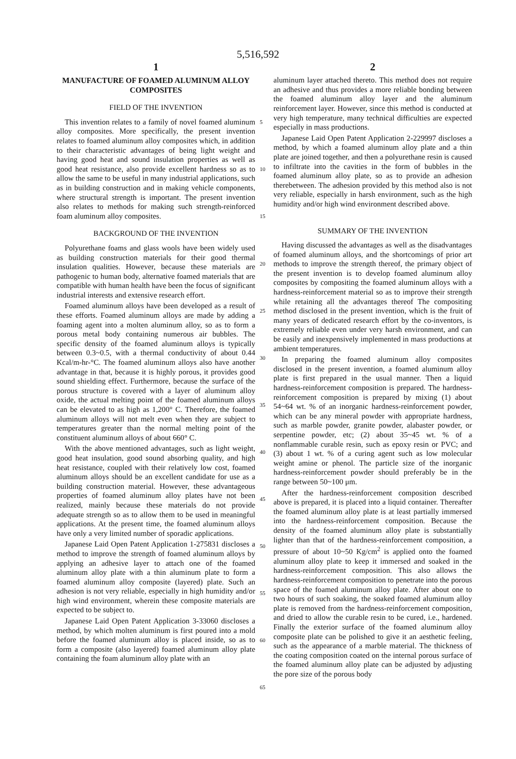5,516,592
1
MANUFACTURE OF FOAMED ALUMINUM ALLOY COMPOSITES
FIELD OF THE INVENTION
This invention relates to a family of novel foamed aluminum alloy composites. More specifically, the present invention relates to foamed aluminum alloy composites which, in addition to their characteristic advantages of being light weight and having good heat and sound insulation properties as well as good heat resistance, also provide excellent hardness so as to allow the same to be useful in many industrial applications, such as in building construction and in making vehicle components, where structural strength is important. The present invention also relates to methods for making such strength-reinforced foam aluminum alloy composites.
BACKGROUND OF THE INVENTION
Polyurethane foams and glass wools have been widely used as building construction materials for their good thermal insulation qualities. However, because these materials are pathogenic to human body, alternative foamed materials that are compatible with human health have been the focus of significant industrial interests and extensive research effort.
Foamed aluminum alloys have been developed as a result of these efforts. Foamed aluminum alloys are made by adding a foaming agent into a molten aluminum alloy, so as to form a porous metal body containing numerous air bubbles. The specific density of the foamed aluminum alloys is typically between 0.3~0.5, with a thermal conductivity of about 0.44 Kcal/m-hr-°C. The foamed aluminum alloys also have another advantage in that, because it is highly porous, it provides good sound shielding effect. Furthermore, because the surface of the porous structure is covered with a layer of aluminum alloy oxide, the actual melting point of the foamed aluminum alloys can be elevated to as high as 1,200° C. Therefore, the foamed aluminum alloys will not melt even when they are subject to temperatures greater than the normal melting point of the constituent aluminum alloys of about 660° C.
With the above mentioned advantages, such as light weight, good heat insulation, good sound absorbing quality, and high heat resistance, coupled with their relatively low cost, foamed aluminum alloys should be an excellent candidate for use as a building construction material. However, these advantageous properties of foamed aluminum alloy plates have not been realized, mainly because these materials do not provide adequate strength so as to allow them to be used in meaningful applications. At the present time, the foamed aluminum alloys have only a very limited number of sporadic applications.
Japanese Laid Open Patent Application 1-275831 discloses a method to improve the strength of foamed aluminum alloys by applying an adhesive layer to attach one of the foamed aluminum alloy plate with a thin aluminum plate to form a foamed aluminum alloy composite (layered) plate. Such an adhesion is not very reliable, especially in high humidity and/or high wind environment, wherein these composite materials are expected to be subject to.
Japanese Laid Open Patent Application 3-33060 discloses a method, by which molten aluminum is first poured into a mold before the foamed aluminum alloy is placed inside, so as to form a composite (also layered) foamed aluminum alloy plate containing the foam aluminum alloy plate with an
2
aluminum layer attached thereto. This method does not require an adhesive and thus provides a more reliable bonding between the foamed aluminum alloy layer and the aluminum reinforcement layer. However, since this method is conducted at very high temperature, many technical difficulties are expected especially in mass productions.
Japanese Laid Open Patent Application 2-229997 discloses a method, by which a foamed aluminum alloy plate and a thin plate are joined together, and then a polyurethane resin is caused to infiltrate into the cavities in the form of bubbles in the foamed aluminum alloy plate, so as to provide an adhesion therebetween. The adhesion provided by this method also is not very reliable, especially in harsh environment, such as the high humidity and/or high wind environment described above.
SUMMARY OF THE INVENTION
Having discussed the advantages as well as the disadvantages of foamed aluminum alloys, and the shortcomings of prior art methods to improve the strength thereof, the primary object of the present invention is to develop foamed aluminum alloy composites by compositing the foamed aluminum alloys with a hardness-reinforcement material so as to improve their strength while retaining all the advantages thereof The compositing method disclosed in the present invention, which is the fruit of many years of dedicated research effort by the co-inventors, is extremely reliable even under very harsh environment, and can be easily and inexpensively implemented in mass productions at ambient temperatures.
In preparing the foamed aluminum alloy composites disclosed in the present invention, a foamed aluminum alloy plate is first prepared in the usual manner. Then a liquid hardness-reinforcement composition is prepared. The hardness-reinforcement composition is prepared by mixing (1) about 54~64 wt. % of an inorganic hardness-reinforcement powder, which can be any mineral powder with appropriate hardness, such as marble powder, granite powder, alabaster powder, or serpentine powder, etc; (2) about 35~45 wt. % of a nonflammable curable resin, such as epoxy resin or PVC; and (3) about 1 wt. % of a curing agent such as low molecular weight amine or phenol. The particle size of the inorganic hardness-reinforcement powder should preferably be in the range between 50~100 μm.
After the hardness-reinforcement composition described above is prepared, it is placed into a liquid container. Thereafter the foamed aluminum alloy plate is at least partially immersed into the hardness-reinforcement composition. Because the density of the foamed aluminum alloy plate is substantially lighter than that of the hardness-reinforcement composition, a pressure of about 10~50 Kg/cm<sup>2</sup> is applied onto the foamed aluminum alloy plate to keep it immersed and soaked in the hardness-reinforcement composition. This also allows the hardness-reinforcement composition to penetrate into the porous space of the foamed aluminum alloy plate. After about one to two hours of such soaking, the soaked foamed aluminum alloy plate is removed from the hardness-reinforcement composition, and dried to allow the curable resin to be cured, i.e., hardened. Finally the exterior surface of the foamed aluminum alloy composite plate can be polished to give it an aesthetic feeling, such as the appearance of a marble material. The thickness of the coating composition coated on the internal porous surface of the foamed aluminum alloy plate can be adjusted by adjusting the pore size of the porous body
5
10
15
20
25
30
35
40
45
50
55
60
65